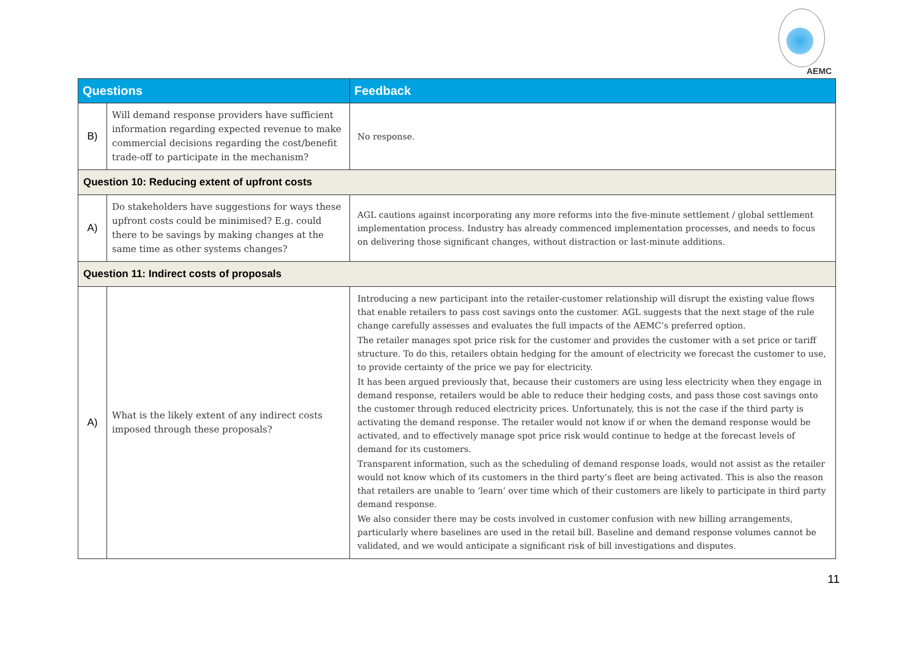AEMC
| Questions | | Feedback |
| --- | --- | --- |
| B) | Will demand response providers have sufficient information regarding expected revenue to make commercial decisions regarding the cost/benefit trade-off to participate in the mechanism? | No response. |
| Question 10: Reducing extent of upfront costs | | |
| A) | Do stakeholders have suggestions for ways these upfront costs could be minimised? E.g. could there to be savings by making changes at the same time as other systems changes? | AGL cautions against incorporating any more reforms into the five-minute settlement / global settlement implementation process. Industry has already commenced implementation processes, and needs to focus on delivering those significant changes, without distraction or last-minute additions. |
| Question 11: Indirect costs of proposals | | |
| A) | What is the likely extent of any indirect costs imposed through these proposals? | Introducing a new participant into the retailer-customer relationship will disrupt the existing value flows that enable retailers to pass cost savings onto the customer. AGL suggests that the next stage of the rule change carefully assesses and evaluates the full impacts of the AEMC’s preferred option. The retailer manages spot price risk for the customer and provides the customer with a set price or tariff structure. To do this, retailers obtain hedging for the amount of electricity we forecast the customer to use, to provide certainty of the price we pay for electricity. It has been argued previously that, because their customers are using less electricity when they engage in demand response, retailers would be able to reduce their hedging costs, and pass those cost savings onto the customer through reduced electricity prices. Unfortunately, this is not the case if the third party is activating the demand response. The retailer would not know if or when the demand response would be activated, and to effectively manage spot price risk would continue to hedge at the forecast levels of demand for its customers. Transparent information, such as the scheduling of demand response loads, would not assist as the retailer would not know which of its customers in the third party’s fleet are being activated. This is also the reason that retailers are unable to ‘learn’ over time which of their customers are likely to participate in third party demand response. We also consider there may be costs involved in customer confusion with new billing arrangements, particularly where baselines are used in the retail bill. Baseline and demand response volumes cannot be validated, and we would anticipate a significant risk of bill investigations and disputes. |
11